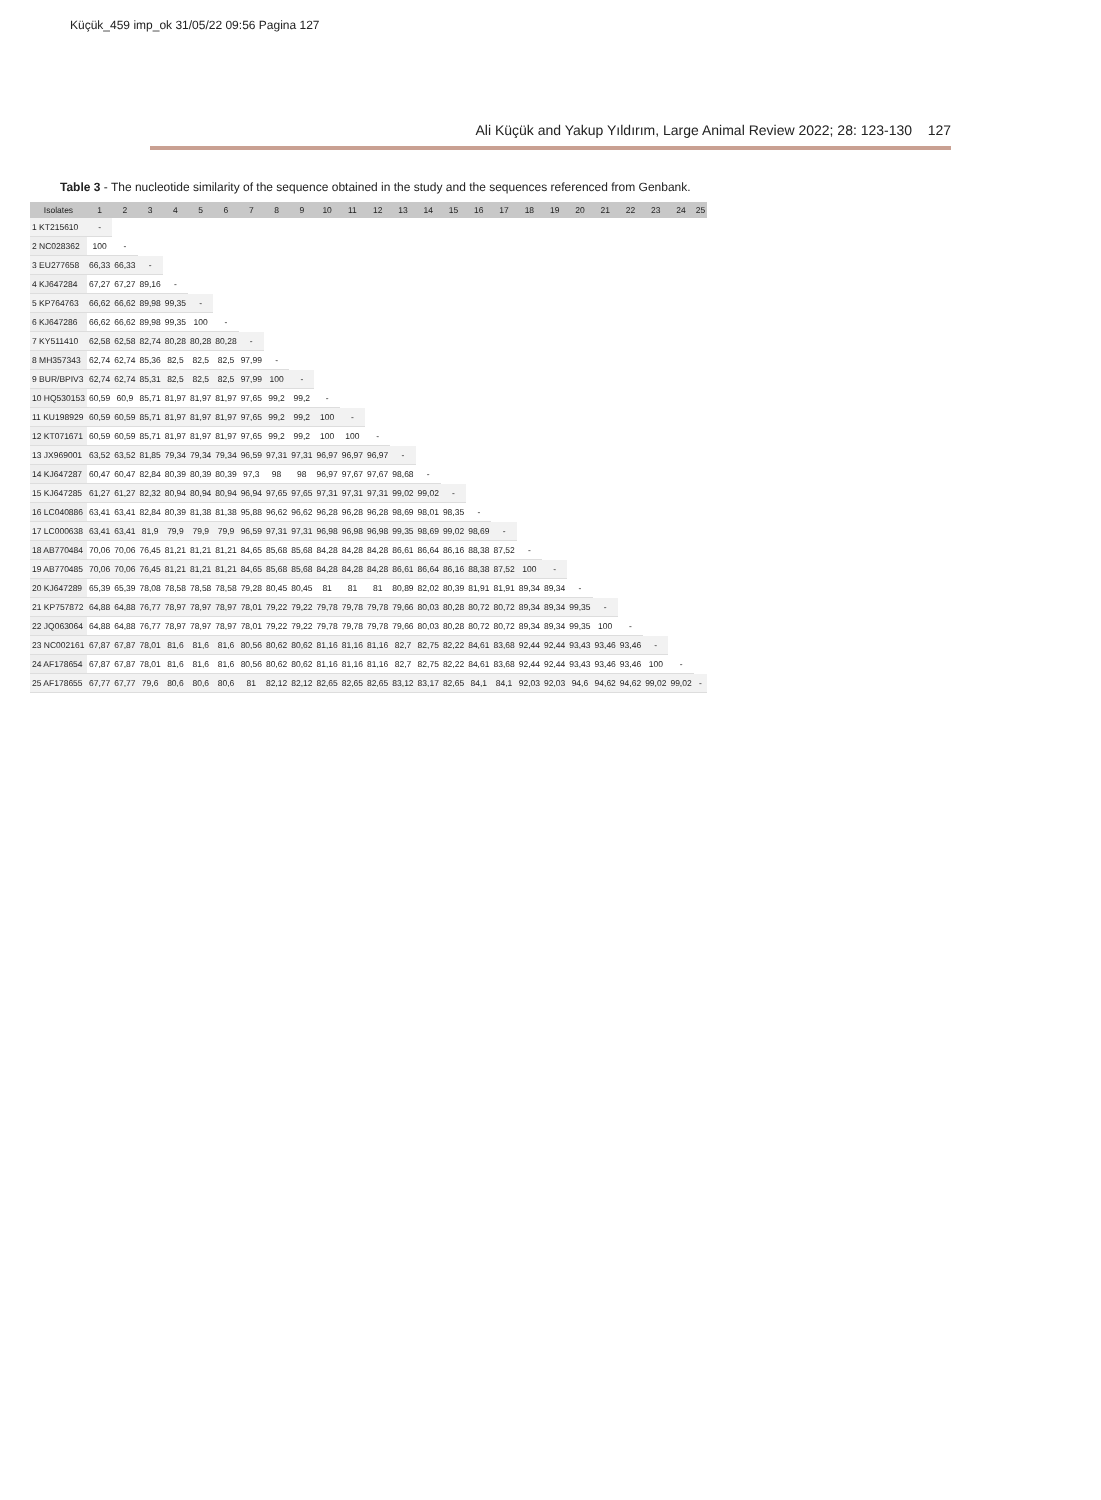Küçük_459 imp_ok 31/05/22 09:56 Pagina 127
Ali Küçük and Yakup Yıldırım, Large Animal Review 2022; 28: 123-130 127
Table 3 - The nucleotide similarity of the sequence obtained in the study and the sequences referenced from Genbank.
| Isolates | 1 | 2 | 3 | 4 | 5 | 6 | 7 | 8 | 9 | 10 | 11 | 12 | 13 | 14 | 15 | 16 | 17 | 18 | 19 | 20 | 21 | 22 | 23 | 24 | 25 |
| --- | --- | --- | --- | --- | --- | --- | --- | --- | --- | --- | --- | --- | --- | --- | --- | --- | --- | --- | --- | --- | --- | --- | --- | --- | --- |
| 1 KT215610 | - | | | | | | | | | | | | | | | | | | | | | | | | |
| 2 NC028362 | 100 | - | | | | | | | | | | | | | | | | | | | | | | | |
| 3 EU277658 | 66,33 | 66,33 | - | | | | | | | | | | | | | | | | | | | | | | |
| 4 KJ647284 | 67,27 | 67,27 | 89,16 | - | | | | | | | | | | | | | | | | | | | | | |
| 5 KP764763 | 66,62 | 66,62 | 89,98 | 99,35 | - | | | | | | | | | | | | | | | | | | | | |
| 6 KJ647286 | 66,62 | 66,62 | 89,98 | 99,35 | 100 | - | | | | | | | | | | | | | | | | | | | |
| 7 KY511410 | 62,58 | 62,58 | 82,74 | 80,28 | 80,28 | 80,28 | - | | | | | | | | | | | | | | | | | | |
| 8 MH357343 | 62,74 | 62,74 | 85,36 | 82,5 | 82,5 | 82,5 | 97,99 | - | | | | | | | | | | | | | | | | | |
| 9 BUR/BPIV3 | 62,74 | 62,74 | 85,31 | 82,5 | 82,5 | 82,5 | 97,99 | 100 | - | | | | | | | | | | | | | | | | |
| 10 HQ530153 | 60,59 | 60,9 | 85,71 | 81,97 | 81,97 | 81,97 | 97,65 | 99,2 | 99,2 | - | | | | | | | | | | | | | | | |
| 11 KU198929 | 60,59 | 60,59 | 85,71 | 81,97 | 81,97 | 81,97 | 97,65 | 99,2 | 99,2 | 100 | - | | | | | | | | | | | | | | |
| 12 KT071671 | 60,59 | 60,59 | 85,71 | 81,97 | 81,97 | 81,97 | 97,65 | 99,2 | 99,2 | 100 | 100 | - | | | | | | | | | | | | | |
| 13 JX969001 | 63,52 | 63,52 | 81,85 | 79,34 | 79,34 | 79,34 | 96,59 | 97,31 | 97,31 | 96,97 | 96,97 | 96,97 | - | | | | | | | | | | | | |
| 14 KJ647287 | 60,47 | 60,47 | 82,84 | 80,39 | 80,39 | 80,39 | 97,3 | 98 | 98 | 96,97 | 97,67 | 97,67 | 98,68 | - | | | | | | | | | | | |
| 15 KJ647285 | 61,27 | 61,27 | 82,32 | 80,94 | 80,94 | 80,94 | 96,94 | 97,65 | 97,65 | 97,31 | 97,31 | 97,31 | 99,02 | 99,02 | - | | | | | | | | | | |
| 16 LC040886 | 63,41 | 63,41 | 82,84 | 80,39 | 81,38 | 81,38 | 95,88 | 96,62 | 96,62 | 96,28 | 96,28 | 96,28 | 98,69 | 98,01 | 98,35 | - | | | | | | | | | |
| 17 LC000638 | 63,41 | 63,41 | 81,9 | 79,9 | 79,9 | 79,9 | 96,59 | 97,31 | 97,31 | 96,98 | 96,98 | 96,98 | 99,35 | 98,69 | 99,02 | 98,69 | - | | | | | | | | |
| 18 AB770484 | 70,06 | 70,06 | 76,45 | 81,21 | 81,21 | 81,21 | 84,65 | 85,68 | 85,68 | 84,28 | 84,28 | 84,28 | 86,61 | 86,64 | 86,16 | 88,38 | 87,52 | - | | | | | | | |
| 19 AB770485 | 70,06 | 70,06 | 76,45 | 81,21 | 81,21 | 81,21 | 84,65 | 85,68 | 85,68 | 84,28 | 84,28 | 84,28 | 86,61 | 86,64 | 86,16 | 88,38 | 87,52 | 100 | - | | | | | | |
| 20 KJ647289 | 65,39 | 65,39 | 78,08 | 78,58 | 78,58 | 78,58 | 79,28 | 80,45 | 80,45 | 81 | 81 | 81 | 80,89 | 82,02 | 80,39 | 81,91 | 81,91 | 89,34 | 89,34 | - | | | | | |
| 21 KP757872 | 64,88 | 64,88 | 76,77 | 78,97 | 78,97 | 78,97 | 78,01 | 79,22 | 79,22 | 79,78 | 79,78 | 79,78 | 79,66 | 80,03 | 80,28 | 80,72 | 80,72 | 89,34 | 89,34 | 99,35 | - | | | | |
| 22 JQ063064 | 64,88 | 64,88 | 76,77 | 78,97 | 78,97 | 78,97 | 78,01 | 79,22 | 79,22 | 79,78 | 79,78 | 79,78 | 79,66 | 80,03 | 80,28 | 80,72 | 80,72 | 89,34 | 89,34 | 99,35 | 100 | - | | | |
| 23 NC002161 | 67,87 | 67,87 | 78,01 | 81,6 | 81,6 | 81,6 | 80,56 | 80,62 | 80,62 | 81,16 | 81,16 | 81,16 | 82,7 | 82,75 | 82,22 | 84,61 | 83,68 | 92,44 | 92,44 | 93,43 | 93,46 | 93,46 | - | | |
| 24 AF178654 | 67,87 | 67,87 | 78,01 | 81,6 | 81,6 | 81,6 | 80,56 | 80,62 | 80,62 | 81,16 | 81,16 | 81,16 | 82,7 | 82,75 | 82,22 | 84,61 | 83,68 | 92,44 | 92,44 | 93,43 | 93,46 | 93,46 | 100 | - | |
| 25 AF178655 | 67,77 | 67,77 | 79,6 | 80,6 | 80,6 | 80,6 | 81 | 82,12 | 82,12 | 82,65 | 82,65 | 82,65 | 83,12 | 83,17 | 82,65 | 84,1 | 84,1 | 92,03 | 92,03 | 94,6 | 94,62 | 94,62 | 99,02 | 99,02 | - |